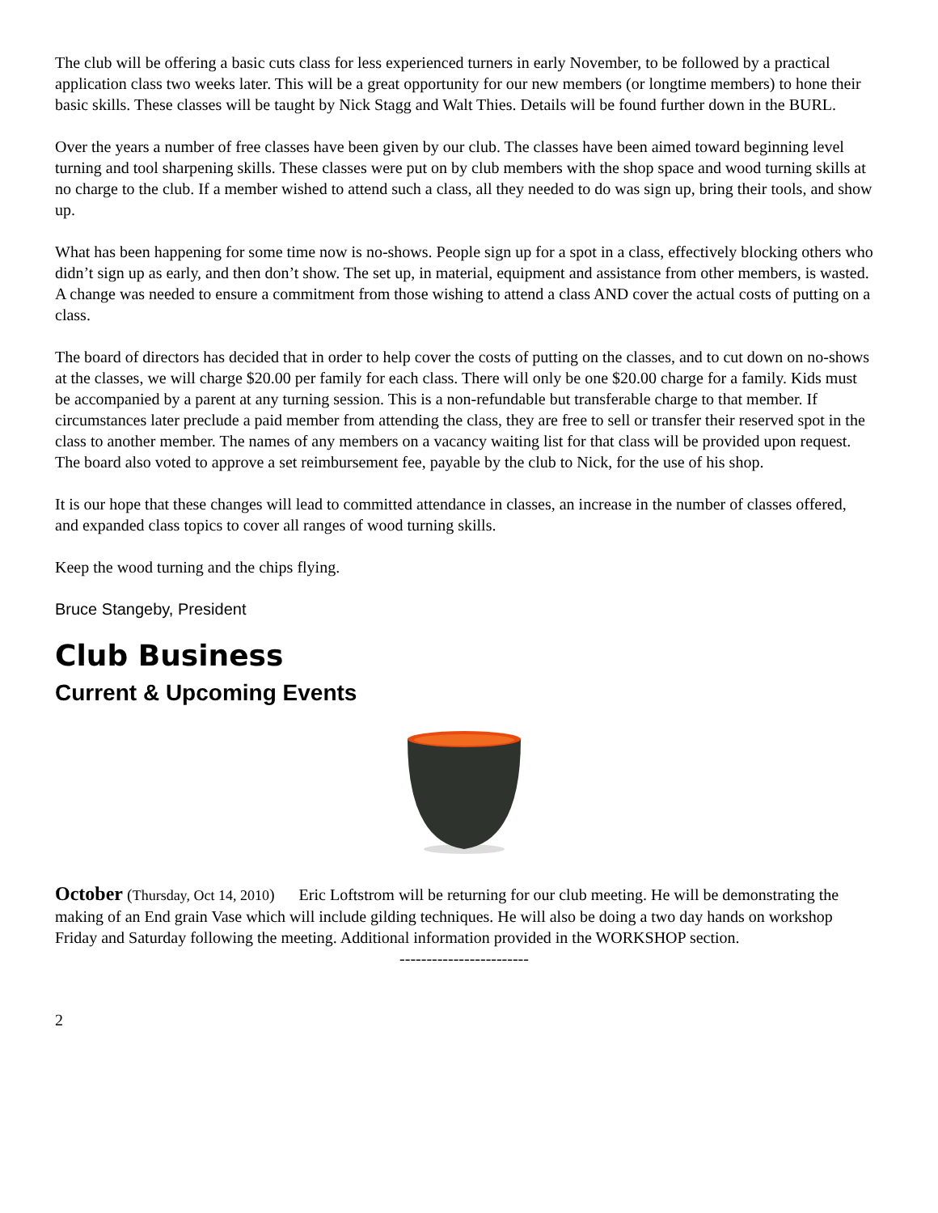The club will be offering a basic cuts class for less experienced turners in early November, to be followed by a practical application class two weeks later. This will be a great opportunity for our new members (or longtime members) to hone their basic skills. These classes will be taught by Nick Stagg and Walt Thies. Details will be found further down in the BURL.
Over the years a number of free classes have been given by our club. The classes have been aimed toward beginning level turning and tool sharpening skills. These classes were put on by club members with the shop space and wood turning skills at no charge to the club. If a member wished to attend such a class, all they needed to do was sign up, bring their tools, and show up.
What has been happening for some time now is no-shows. People sign up for a spot in a class, effectively blocking others who didn’t sign up as early, and then don’t show. The set up, in material, equipment and assistance from other members, is wasted. A change was needed to ensure a commitment from those wishing to attend a class AND cover the actual costs of putting on a class.
The board of directors has decided that in order to help cover the costs of putting on the classes, and to cut down on no-shows at the classes, we will charge $20.00 per family for each class. There will only be one $20.00 charge for a family. Kids must be accompanied by a parent at any turning session. This is a non-refundable but transferable charge to that member. If circumstances later preclude a paid member from attending the class, they are free to sell or transfer their reserved spot in the class to another member. The names of any members on a vacancy waiting list for that class will be provided upon request. The board also voted to approve a set reimbursement fee, payable by the club to Nick, for the use of his shop.
It is our hope that these changes will lead to committed attendance in classes, an increase in the number of classes offered, and expanded class topics to cover all ranges of wood turning skills.
Keep the wood turning and the chips flying.
Bruce Stangeby, President
Club Business
Current & Upcoming Events
October (Thursday, Oct 14, 2010) Eric Loftstrom will be returning for our club meeting. He will be demonstrating the making of an End grain Vase which will include gilding techniques. He will also be doing a two day hands on workshop Friday and Saturday following the meeting. Additional information provided in the WORKSHOP section.
------------------------
2